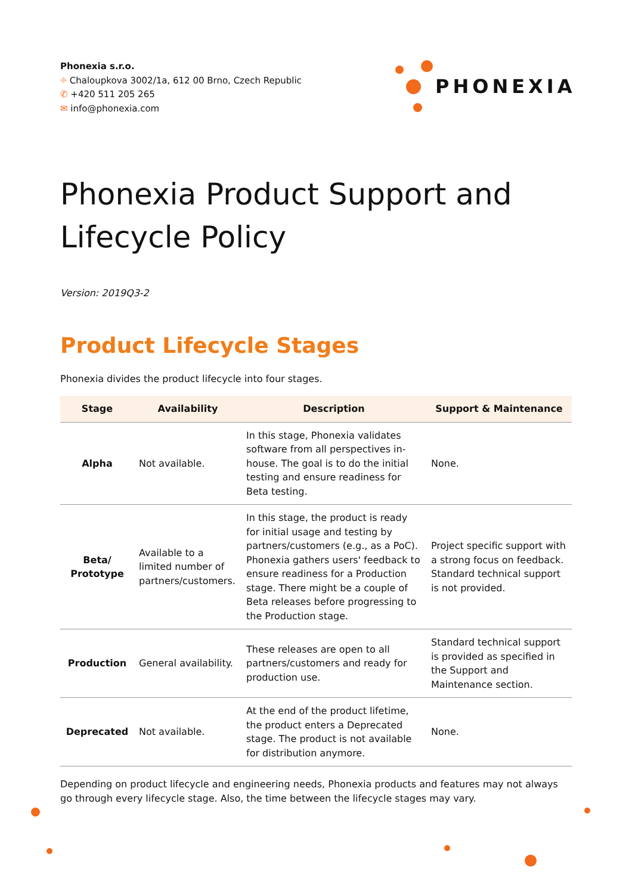Phonexia s.r.o.
⌖ Chaloupkova 3002/1a, 612 00 Brno, Czech Republic
✆ +420 511 205 265
✉ info@phonexia.com
PHONEXIA
Phonexia Product Support and Lifecycle Policy
Version: 2019Q3-2
Product Lifecycle Stages
Phonexia divides the product lifecycle into four stages.
| Stage | Availability | Description | Support & Maintenance |
| --- | --- | --- | --- |
| Alpha | Not available. | In this stage, Phonexia validates software from all perspectives in-house. The goal is to do the initial testing and ensure readiness for Beta testing. | None. |
| Beta/ Prototype | Available to a limited number of partners/customers. | In this stage, the product is ready for initial usage and testing by partners/customers (e.g., as a PoC). Phonexia gathers users' feedback to ensure readiness for a Production stage. There might be a couple of Beta releases before progressing to the Production stage. | Project specific support with a strong focus on feedback. Standard technical support is not provided. |
| Production | General availability. | These releases are open to all partners/customers and ready for production use. | Standard technical support is provided as specified in the Support and Maintenance section. |
| Deprecated | Not available. | At the end of the product lifetime, the product enters a Deprecated stage. The product is not available for distribution anymore. | None. |
Depending on product lifecycle and engineering needs, Phonexia products and features may not always go through every lifecycle stage. Also, the time between the lifecycle stages may vary.